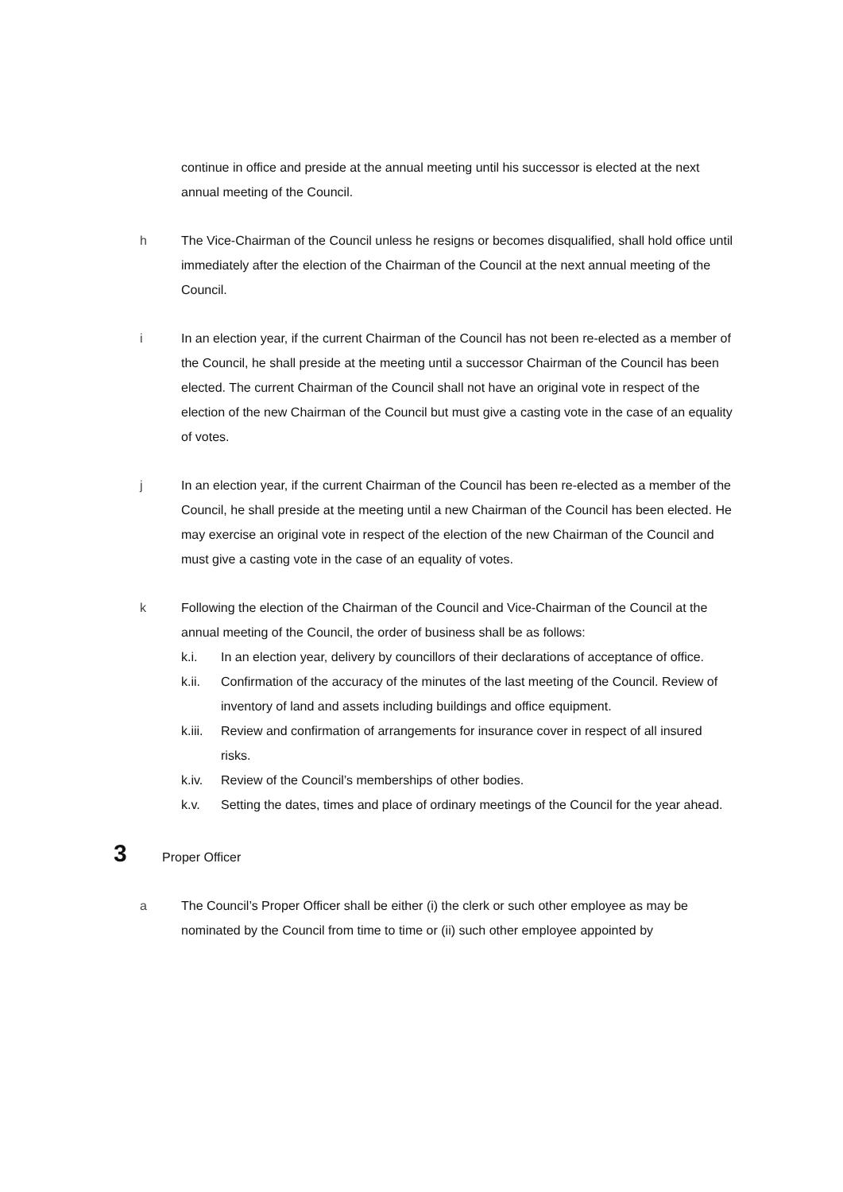continue in office and preside at the annual meeting until his successor is elected at the next annual meeting of the Council.
h The Vice-Chairman of the Council unless he resigns or becomes disqualified, shall hold office until immediately after the election of the Chairman of the Council at the next annual meeting of the Council.
i In an election year, if the current Chairman of the Council has not been re-elected as a member of the Council, he shall preside at the meeting until a successor Chairman of the Council has been elected. The current Chairman of the Council shall not have an original vote in respect of the election of the new Chairman of the Council but must give a casting vote in the case of an equality of votes.
j In an election year, if the current Chairman of the Council has been re-elected as a member of the Council, he shall preside at the meeting until a new Chairman of the Council has been elected. He may exercise an original vote in respect of the election of the new Chairman of the Council and must give a casting vote in the case of an equality of votes.
k Following the election of the Chairman of the Council and Vice-Chairman of the Council at the annual meeting of the Council, the order of business shall be as follows:
k.i. In an election year, delivery by councillors of their declarations of acceptance of office.
k.ii. Confirmation of the accuracy of the minutes of the last meeting of the Council. Review of inventory of land and assets including buildings and office equipment.
k.iii.
Review and confirmation of arrangements for insurance cover in respect of all insured risks.
k.iv. Review of the Council’s memberships of other bodies.
k.v. Setting the dates, times and place of ordinary meetings of the Council for the year ahead.
3
Proper Officer
a The Council’s Proper Officer shall be either (i) the clerk or such other employee as may be nominated by the Council from time to time or (ii) such other employee appointed by